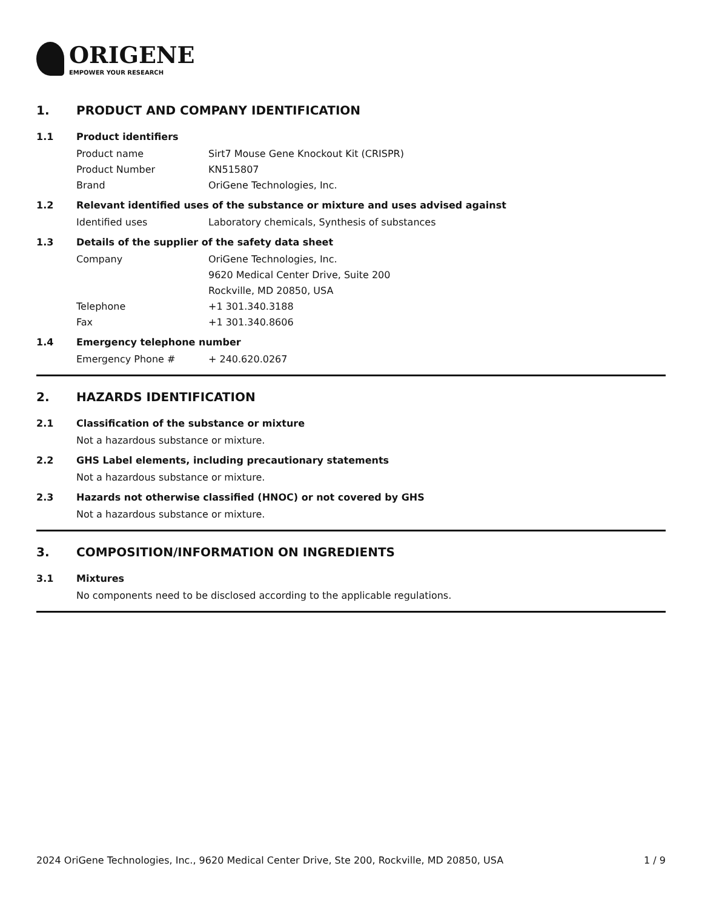ORIGENE
EMPOWER YOUR RESEARCH
1. PRODUCT AND COMPANY IDENTIFICATION
1.1 Product identifiers
Product name Sirt7 Mouse Gene Knockout Kit (CRISPR)
Product Number KN515807
Brand OriGene Technologies, Inc.
1.2 Relevant identified uses of the substance or mixture and uses advised against
Identified uses Laboratory chemicals, Synthesis of substances
1.3 Details of the supplier of the safety data sheet
Company OriGene Technologies, Inc.
9620 Medical Center Drive, Suite 200
Rockville, MD 20850, USA
Telephone +1 301.340.3188
Fax +1 301.340.8606
1.4 Emergency telephone number
Emergency Phone # + 240.620.0267
2. HAZARDS IDENTIFICATION
2.1 Classification of the substance or mixture
Not a hazardous substance or mixture.
2.2 GHS Label elements, including precautionary statements
Not a hazardous substance or mixture.
2.3 Hazards not otherwise classified (HNOC) or not covered by GHS
Not a hazardous substance or mixture.
3. COMPOSITION/INFORMATION ON INGREDIENTS
3.1 Mixtures
No components need to be disclosed according to the applicable regulations.
2024 OriGene Technologies, Inc., 9620 Medical Center Drive, Ste 200, Rockville, MD 20850, USA 1 / 9